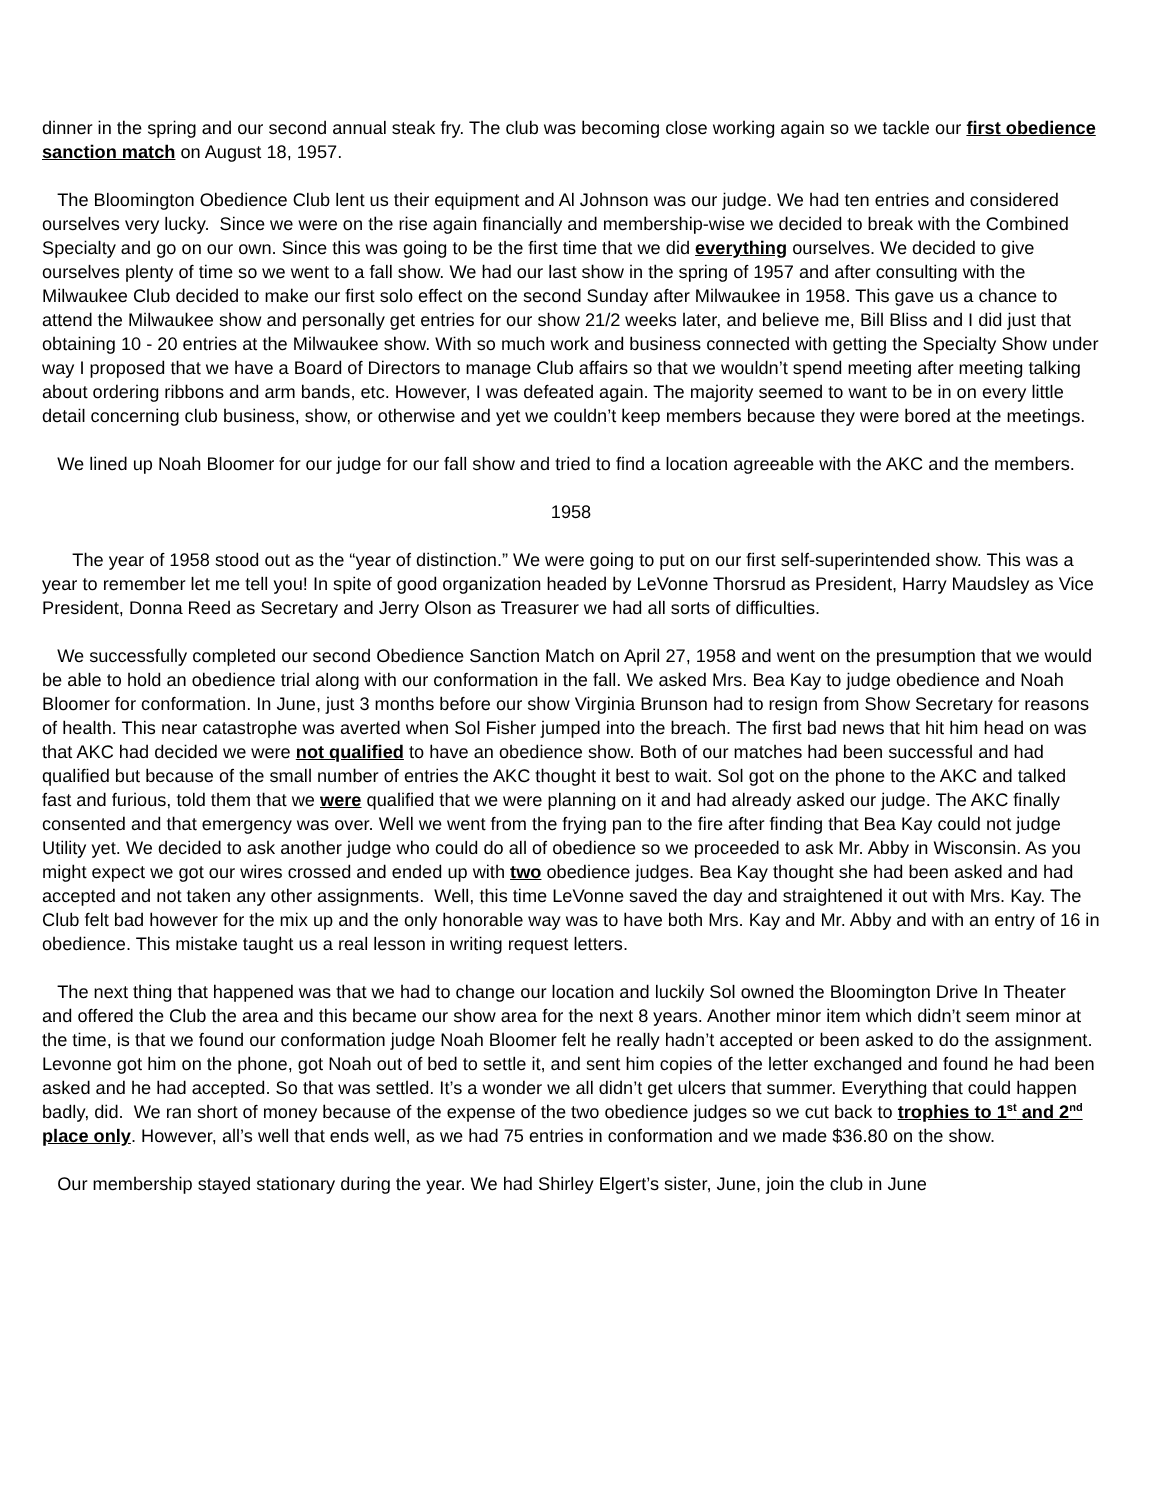dinner in the spring and our second annual steak fry. The club was becoming close working again so we tackle our first obedience sanction match on August 18, 1957.
The Bloomington Obedience Club lent us their equipment and Al Johnson was our judge. We had ten entries and considered ourselves very lucky. Since we were on the rise again financially and membership-wise we decided to break with the Combined Specialty and go on our own. Since this was going to be the first time that we did everything ourselves. We decided to give ourselves plenty of time so we went to a fall show. We had our last show in the spring of 1957 and after consulting with the Milwaukee Club decided to make our first solo effect on the second Sunday after Milwaukee in 1958. This gave us a chance to attend the Milwaukee show and personally get entries for our show 21/2 weeks later, and believe me, Bill Bliss and I did just that obtaining 10 - 20 entries at the Milwaukee show. With so much work and business connected with getting the Specialty Show under way I proposed that we have a Board of Directors to manage Club affairs so that we wouldn’t spend meeting after meeting talking about ordering ribbons and arm bands, etc. However, I was defeated again. The majority seemed to want to be in on every little detail concerning club business, show, or otherwise and yet we couldn’t keep members because they were bored at the meetings.
We lined up Noah Bloomer for our judge for our fall show and tried to find a location agreeable with the AKC and the members.
1958
The year of 1958 stood out as the “year of distinction.” We were going to put on our first self-superintended show. This was a year to remember let me tell you! In spite of good organization headed by LeVonne Thorsrud as President, Harry Maudsley as Vice President, Donna Reed as Secretary and Jerry Olson as Treasurer we had all sorts of difficulties.
We successfully completed our second Obedience Sanction Match on April 27, 1958 and went on the presumption that we would be able to hold an obedience trial along with our conformation in the fall. We asked Mrs. Bea Kay to judge obedience and Noah Bloomer for conformation. In June, just 3 months before our show Virginia Brunson had to resign from Show Secretary for reasons of health. This near catastrophe was averted when Sol Fisher jumped into the breach. The first bad news that hit him head on was that AKC had decided we were not qualified to have an obedience show. Both of our matches had been successful and had qualified but because of the small number of entries the AKC thought it best to wait. Sol got on the phone to the AKC and talked fast and furious, told them that we were qualified that we were planning on it and had already asked our judge. The AKC finally consented and that emergency was over. Well we went from the frying pan to the fire after finding that Bea Kay could not judge Utility yet. We decided to ask another judge who could do all of obedience so we proceeded to ask Mr. Abby in Wisconsin. As you might expect we got our wires crossed and ended up with two obedience judges. Bea Kay thought she had been asked and had accepted and not taken any other assignments. Well, this time LeVonne saved the day and straightened it out with Mrs. Kay. The Club felt bad however for the mix up and the only honorable way was to have both Mrs. Kay and Mr. Abby and with an entry of 16 in obedience. This mistake taught us a real lesson in writing request letters.
The next thing that happened was that we had to change our location and luckily Sol owned the Bloomington Drive In Theater and offered the Club the area and this became our show area for the next 8 years. Another minor item which didn’t seem minor at the time, is that we found our conformation judge Noah Bloomer felt he really hadn’t accepted or been asked to do the assignment. Levonne got him on the phone, got Noah out of bed to settle it, and sent him copies of the letter exchanged and found he had been asked and he had accepted. So that was settled. It’s a wonder we all didn’t get ulcers that summer. Everything that could happen badly, did. We ran short of money because of the expense of the two obedience judges so we cut back to trophies to 1<sup>st</sup> and 2<sup>nd</sup> place only. However, all’s well that ends well, as we had 75 entries in conformation and we made $36.80 on the show.
Our membership stayed stationary during the year. We had Shirley Elgert’s sister, June, join the club in June